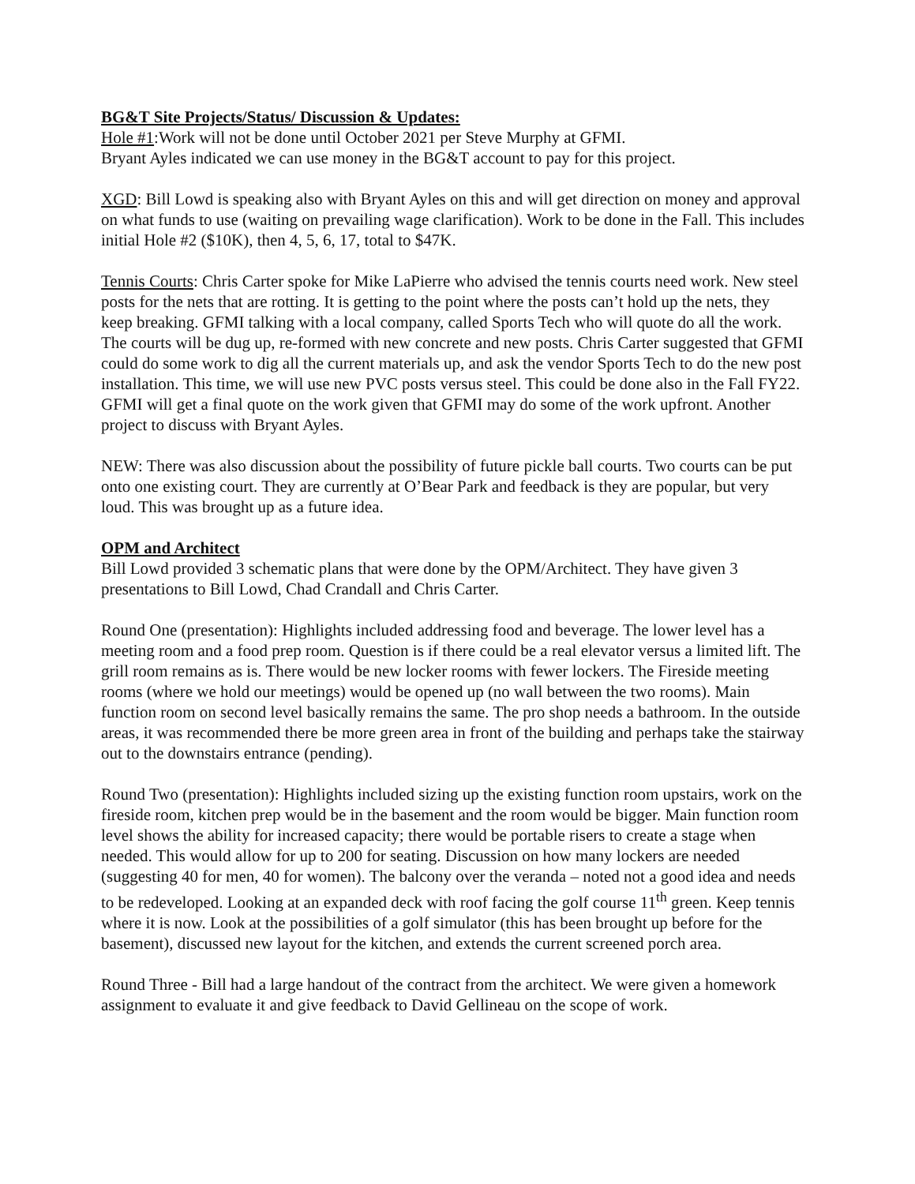BG&T Site Projects/Status/ Discussion & Updates:
Hole #1:Work will not be done until October 2021 per Steve Murphy at GFMI.
Bryant Ayles indicated we can use money in the BG&T account to pay for this project.
XGD: Bill Lowd is speaking also with Bryant Ayles on this and will get direction on money and approval on what funds to use (waiting on prevailing wage clarification). Work to be done in the Fall. This includes initial Hole #2 ($10K), then 4, 5, 6, 17, total to $47K.
Tennis Courts: Chris Carter spoke for Mike LaPierre who advised the tennis courts need work. New steel posts for the nets that are rotting. It is getting to the point where the posts can’t hold up the nets, they keep breaking. GFMI talking with a local company, called Sports Tech who will quote do all the work. The courts will be dug up, re-formed with new concrete and new posts. Chris Carter suggested that GFMI could do some work to dig all the current materials up, and ask the vendor Sports Tech to do the new post installation. This time, we will use new PVC posts versus steel. This could be done also in the Fall FY22. GFMI will get a final quote on the work given that GFMI may do some of the work upfront. Another project to discuss with Bryant Ayles.
NEW: There was also discussion about the possibility of future pickle ball courts. Two courts can be put onto one existing court. They are currently at O’Bear Park and feedback is they are popular, but very loud. This was brought up as a future idea.
OPM and Architect
Bill Lowd provided 3 schematic plans that were done by the OPM/Architect. They have given 3 presentations to Bill Lowd, Chad Crandall and Chris Carter.
Round One (presentation): Highlights included addressing food and beverage. The lower level has a meeting room and a food prep room. Question is if there could be a real elevator versus a limited lift. The grill room remains as is. There would be new locker rooms with fewer lockers. The Fireside meeting rooms (where we hold our meetings) would be opened up (no wall between the two rooms). Main function room on second level basically remains the same. The pro shop needs a bathroom. In the outside areas, it was recommended there be more green area in front of the building and perhaps take the stairway out to the downstairs entrance (pending).
Round Two (presentation): Highlights included sizing up the existing function room upstairs, work on the fireside room, kitchen prep would be in the basement and the room would be bigger. Main function room level shows the ability for increased capacity; there would be portable risers to create a stage when needed. This would allow for up to 200 for seating. Discussion on how many lockers are needed (suggesting 40 for men, 40 for women). The balcony over the veranda – noted not a good idea and needs to be redeveloped. Looking at an expanded deck with roof facing the golf course 11<sup>th</sup> green. Keep tennis where it is now. Look at the possibilities of a golf simulator (this has been brought up before for the basement), discussed new layout for the kitchen, and extends the current screened porch area.
Round Three - Bill had a large handout of the contract from the architect. We were given a homework assignment to evaluate it and give feedback to David Gellineau on the scope of work.